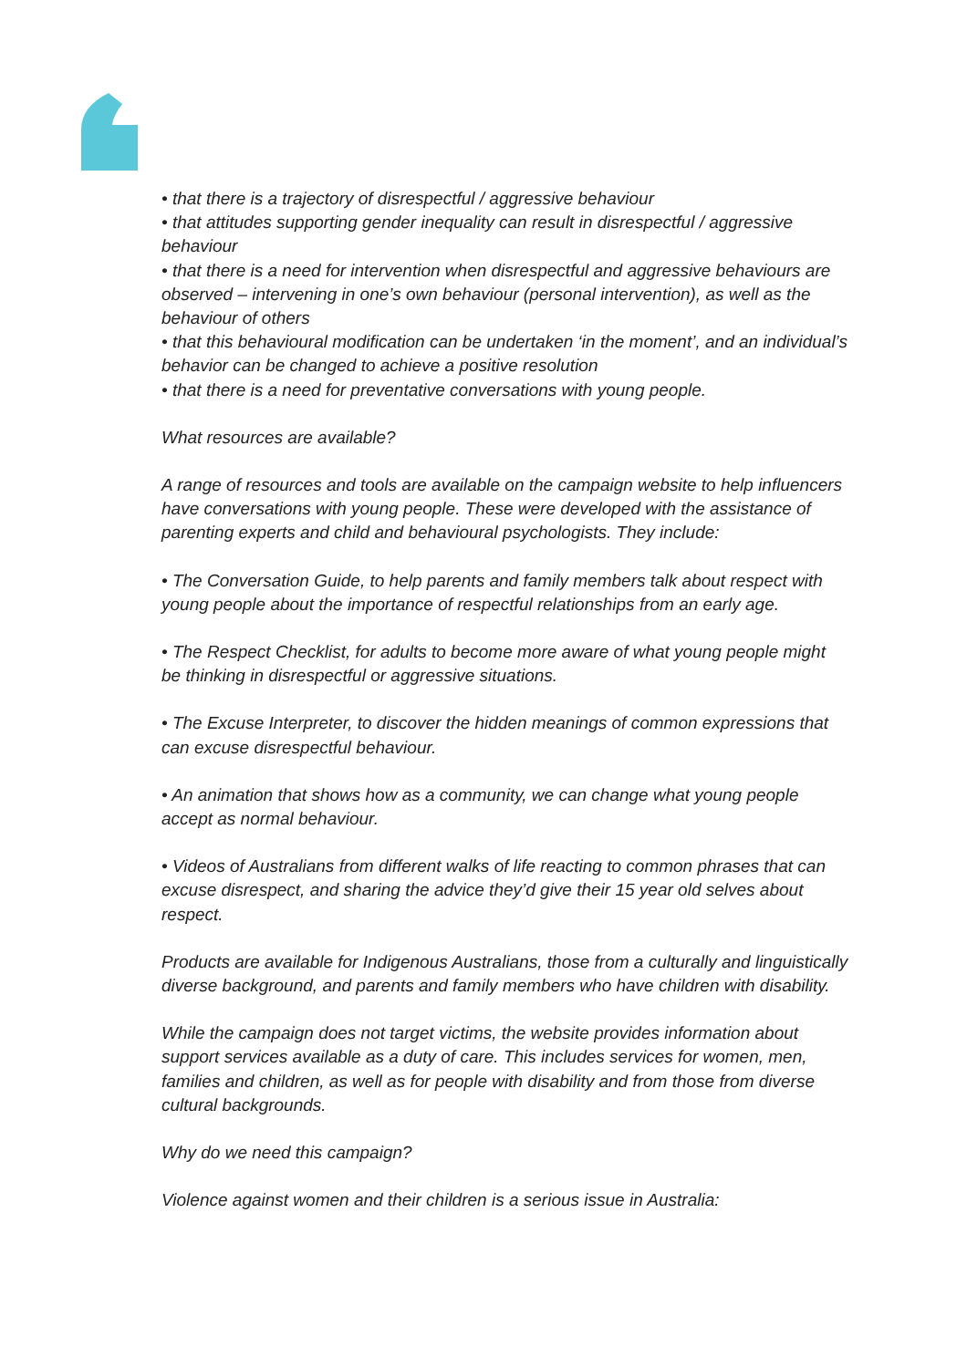• that there is a trajectory of disrespectful / aggressive behaviour
• that attitudes supporting gender inequality can result in disrespectful / aggressive behaviour
• that there is a need for intervention when disrespectful and aggressive behaviours are observed – intervening in one’s own behaviour (personal intervention), as well as the behaviour of others
• that this behavioural modification can be undertaken ‘in the moment’, and an individual’s behavior can be changed to achieve a positive resolution
• that there is a need for preventative conversations with young people.
What resources are available?
A range of resources and tools are available on the campaign website to help influencers have conversations with young people. These were developed with the assistance of parenting experts and child and behavioural psychologists. They include:
• The Conversation Guide, to help parents and family members talk about respect with young people about the importance of respectful relationships from an early age.
• The Respect Checklist, for adults to become more aware of what young people might be thinking in disrespectful or aggressive situations.
• The Excuse Interpreter, to discover the hidden meanings of common expressions that can excuse disrespectful behaviour.
• An animation that shows how as a community, we can change what young people accept as normal behaviour.
• Videos of Australians from different walks of life reacting to common phrases that can excuse disrespect, and sharing the advice they’d give their 15 year old selves about respect.
Products are available for Indigenous Australians, those from a culturally and linguistically diverse background, and parents and family members who have children with disability.
While the campaign does not target victims, the website provides information about support services available as a duty of care. This includes services for women, men, families and children, as well as for people with disability and from those from diverse cultural backgrounds.
Why do we need this campaign?
Violence against women and their children is a serious issue in Australia: